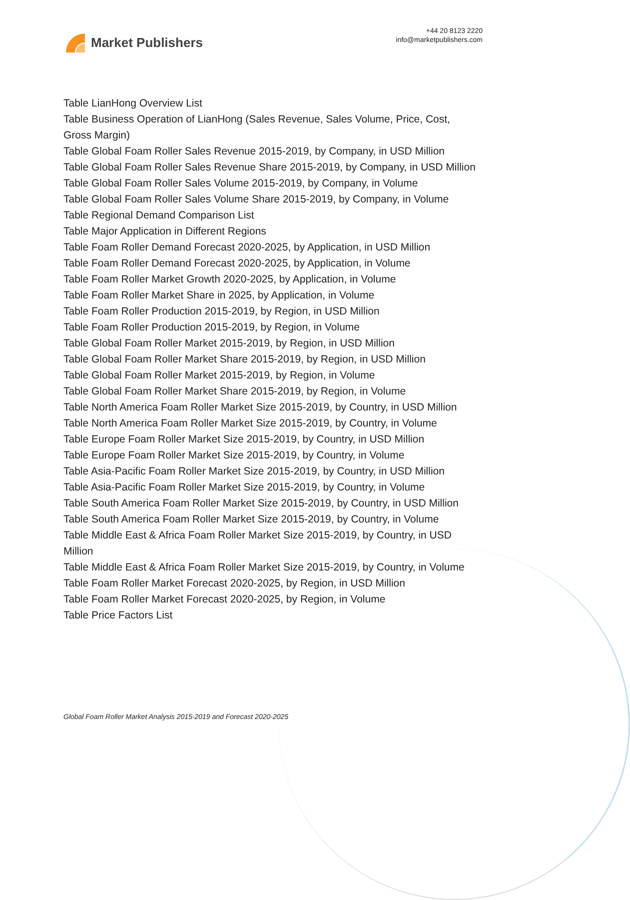Market Publishers
+44 20 8123 2220
info@marketpublishers.com
Table LianHong Overview List
Table Business Operation of LianHong (Sales Revenue, Sales Volume, Price, Cost, Gross Margin)
Table Global Foam Roller Sales Revenue 2015-2019, by Company, in USD Million
Table Global Foam Roller Sales Revenue Share 2015-2019, by Company, in USD Million
Table Global Foam Roller Sales Volume 2015-2019, by Company, in Volume
Table Global Foam Roller Sales Volume Share 2015-2019, by Company, in Volume
Table Regional Demand Comparison List
Table Major Application in Different Regions
Table Foam Roller Demand Forecast 2020-2025, by Application, in USD Million
Table Foam Roller Demand Forecast 2020-2025, by Application, in Volume
Table Foam Roller Market Growth 2020-2025, by Application, in Volume
Table Foam Roller Market Share in 2025, by Application, in Volume
Table Foam Roller Production 2015-2019, by Region, in USD Million
Table Foam Roller Production 2015-2019, by Region, in Volume
Table Global Foam Roller Market 2015-2019, by Region, in USD Million
Table Global Foam Roller Market Share 2015-2019, by Region, in USD Million
Table Global Foam Roller Market 2015-2019, by Region, in Volume
Table Global Foam Roller Market Share 2015-2019, by Region, in Volume
Table North America Foam Roller Market Size 2015-2019, by Country, in USD Million
Table North America Foam Roller Market Size 2015-2019, by Country, in Volume
Table Europe Foam Roller Market Size 2015-2019, by Country, in USD Million
Table Europe Foam Roller Market Size 2015-2019, by Country, in Volume
Table Asia-Pacific Foam Roller Market Size 2015-2019, by Country, in USD Million
Table Asia-Pacific Foam Roller Market Size 2015-2019, by Country, in Volume
Table South America Foam Roller Market Size 2015-2019, by Country, in USD Million
Table South America Foam Roller Market Size 2015-2019, by Country, in Volume
Table Middle East & Africa Foam Roller Market Size 2015-2019, by Country, in USD Million
Table Middle East & Africa Foam Roller Market Size 2015-2019, by Country, in Volume
Table Foam Roller Market Forecast 2020-2025, by Region, in USD Million
Table Foam Roller Market Forecast 2020-2025, by Region, in Volume
Table Price Factors List
Global Foam Roller Market Analysis 2015-2019 and Forecast 2020-2025